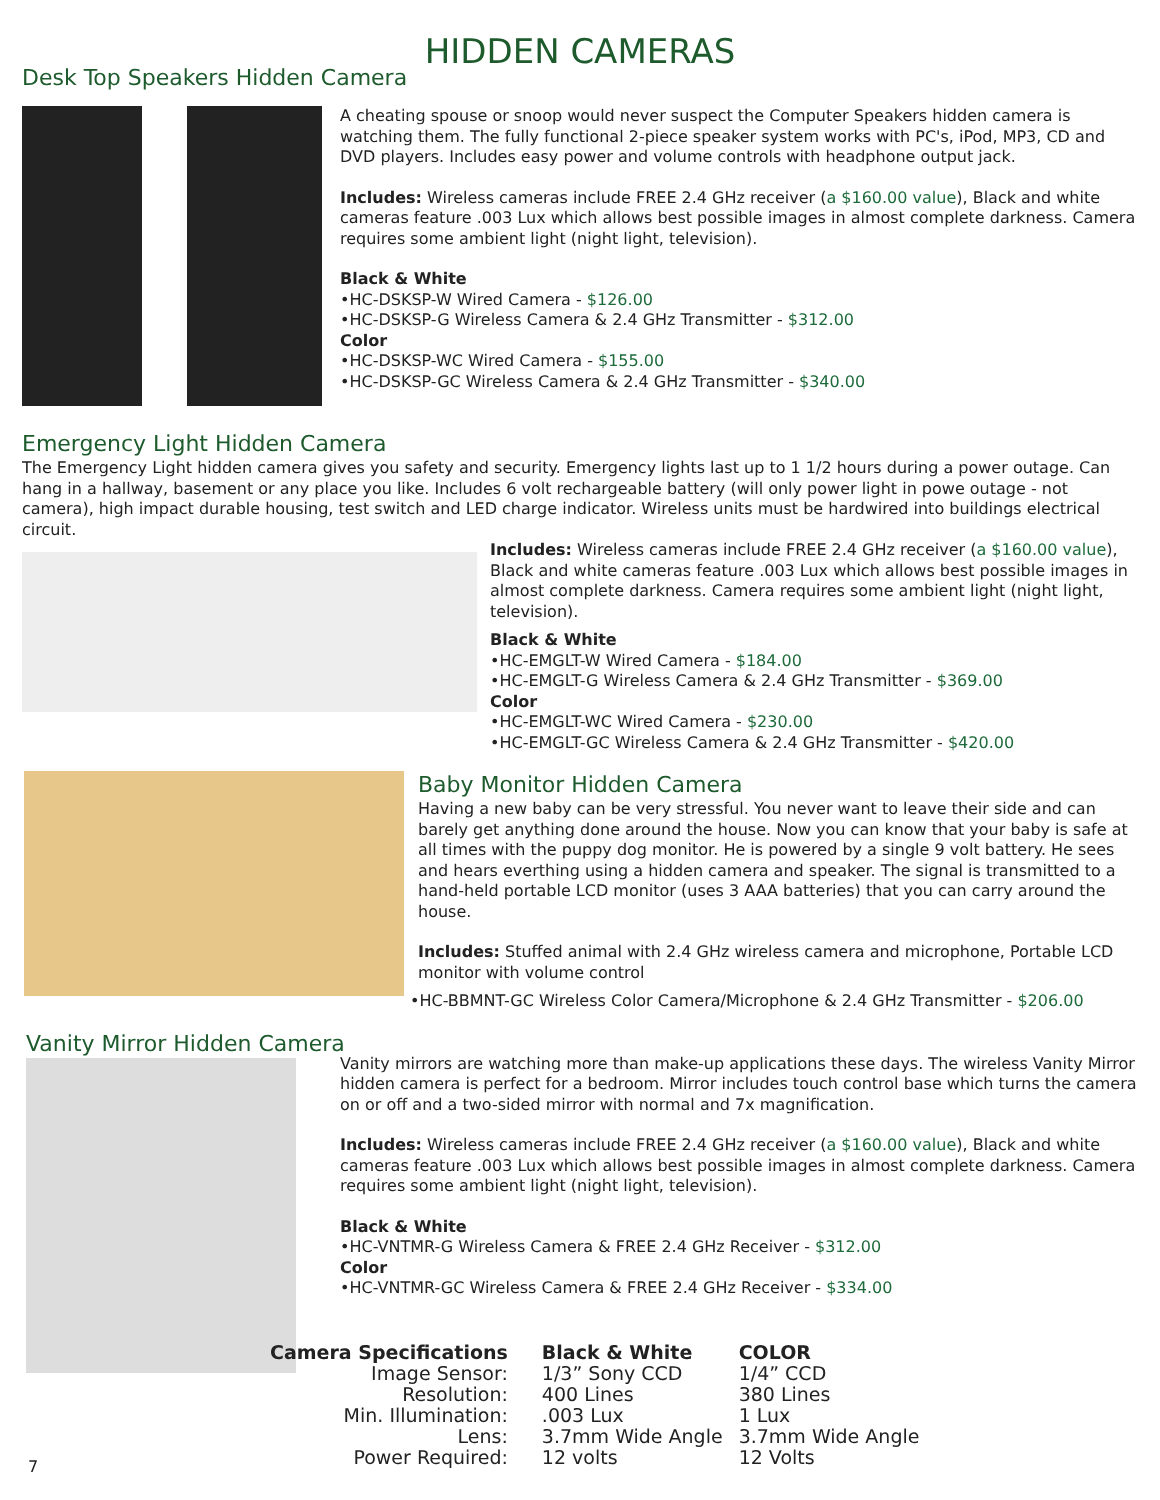HIDDEN CAMERAS
Desk Top Speakers Hidden Camera
A cheating spouse or snoop would never suspect the Computer Speakers hidden camera is watching them. The fully functional 2-piece speaker system works with PC's, iPod, MP3, CD and DVD players. Includes easy power and volume controls with headphone output jack.
Includes: Wireless cameras include FREE 2.4 GHz receiver (a $160.00 value), Black and white cameras feature .003 Lux which allows best possible images in almost complete darkness. Camera requires some ambient light (night light, television).
Black & White
•HC-DSKSP-W Wired Camera - $126.00
•HC-DSKSP-G Wireless Camera & 2.4 GHz Transmitter - $312.00
Color
•HC-DSKSP-WC Wired Camera - $155.00
•HC-DSKSP-GC Wireless Camera & 2.4 GHz Transmitter - $340.00
Emergency Light Hidden Camera
The Emergency Light hidden camera gives you safety and security. Emergency lights last up to 1 1/2 hours during a power outage. Can hang in a hallway, basement or any place you like. Includes 6 volt rechargeable battery (will only power light in powe outage - not camera), high impact durable housing, test switch and LED charge indicator. Wireless units must be hardwired into buildings electrical circuit.
Includes: Wireless cameras include FREE 2.4 GHz receiver (a $160.00 value), Black and white cameras feature .003 Lux which allows best possible images in almost complete darkness. Camera requires some ambient light (night light, television).
Black & White
•HC-EMGLT-W Wired Camera - $184.00
•HC-EMGLT-G Wireless Camera & 2.4 GHz Transmitter - $369.00
Color
•HC-EMGLT-WC Wired Camera - $230.00
•HC-EMGLT-GC Wireless Camera & 2.4 GHz Transmitter - $420.00
Baby Monitor Hidden Camera
Having a new baby can be very stressful. You never want to leave their side and can barely get anything done around the house. Now you can know that your baby is safe at all times with the puppy dog monitor. He is powered by a single 9 volt battery. He sees and hears everthing using a hidden camera and speaker. The signal is transmitted to a hand-held portable LCD monitor (uses 3 AAA batteries) that you can carry around the house.
Includes: Stuffed animal with 2.4 GHz wireless camera and microphone, Portable LCD monitor with volume control
•HC-BBMNT-GC Wireless Color Camera/Microphone & 2.4 GHz Transmitter - $206.00
Vanity Mirror Hidden Camera
Vanity mirrors are watching more than make-up applications these days. The wireless Vanity Mirror hidden camera is perfect for a bedroom. Mirror includes touch control base which turns the camera on or off and a two-sided mirror with normal and 7x magnification.
Includes: Wireless cameras include FREE 2.4 GHz receiver (a $160.00 value), Black and white cameras feature .003 Lux which allows best possible images in almost complete darkness. Camera requires some ambient light (night light, television).
Black & White
•HC-VNTMR-G Wireless Camera & FREE 2.4 GHz Receiver - $312.00
Color
•HC-VNTMR-GC Wireless Camera & FREE 2.4 GHz Receiver - $334.00
| Camera Specifications | Black & White | COLOR |
| --- | --- | --- |
| Image Sensor: | 1/3” Sony CCD | 1/4” CCD |
| Resolution: | 400 Lines | 380 Lines |
| Min. Illumination: | .003 Lux | 1 Lux |
| Lens: | 3.7mm Wide Angle | 3.7mm Wide Angle |
| Power Required: | 12 volts | 12 Volts |
7